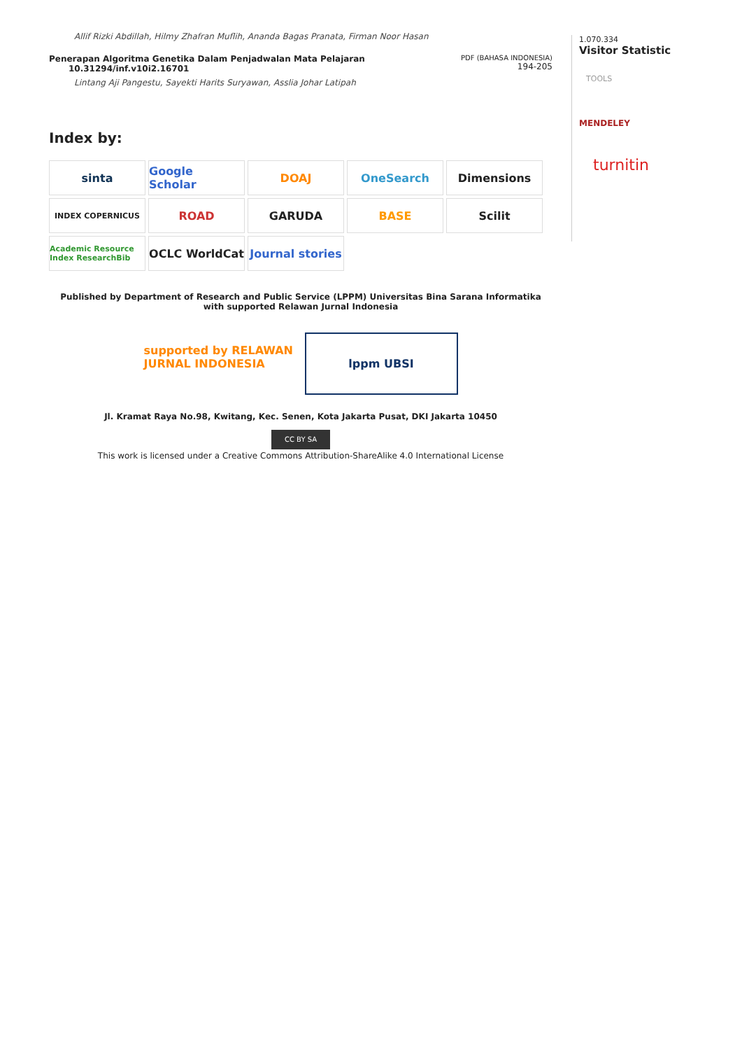Allif Rizki Abdillah, Hilmy Zhafran Muflih, Ananda Bagas Pranata, Firman Noor Hasan
Penerapan Algoritma Genetika Dalam Penjadwalan Mata Pelajaran
10.31294/inf.v10i2.16701
PDF (BAHASA INDONESIA)
194-205
Lintang Aji Pangestu, Sayekti Harits Suryawan, Asslia Johar Latipah
Index by:
sinta
Google Scholar
DOAJ
OneSearch
Dimensions
INDEX COPERNICUS
ROAD
GARUDA
BASE
Scilit
Academic Resource Index ResearchBib
OCLC WorldCat
Journal stories
Published by Department of Research and Public Service (LPPM) Universitas Bina Sarana Informatika with supported Relawan Jurnal Indonesia
supported by RELAWAN JURNAL INDONESIA
lppm UBSI
Jl. Kramat Raya No.98, Kwitang, Kec. Senen, Kota Jakarta Pusat, DKI Jakarta 10450
CC BY SA
This work is licensed under a Creative Commons Attribution-ShareAlike 4.0 International License
1.070.334
Visitor Statistic
TOOLS
MENDELEY
turnitin